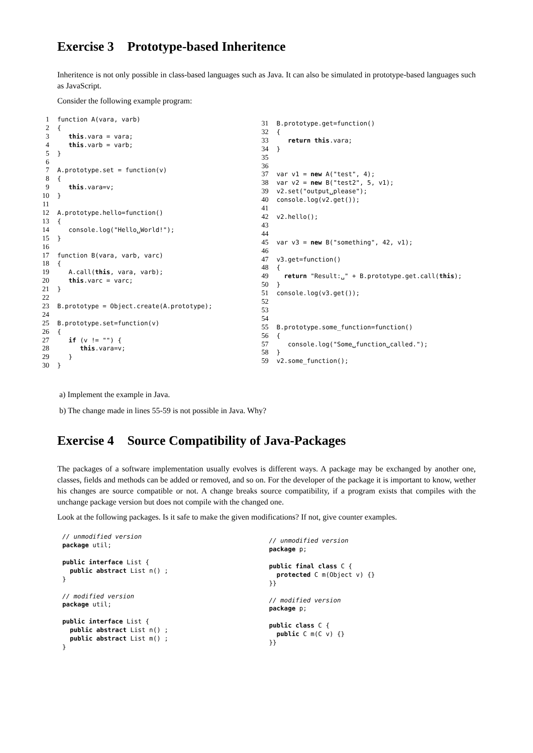Exercise 3 Prototype-based Inheritence
Inheritence is not only possible in class-based languages such as Java. It can also be simulated in prototype-based languages such as JavaScript.
Consider the following example program:
1 function A(vara, varb) 2 { 3 this.vara = vara; 4 this.varb = varb; 5 } 6 7 A.prototype.set = function(v) 8 { 9 this.vara=v; 10 } 11 12 A.prototype.hello=function() 13 { 14 console.log("Hello␣World!"); 15 } 16 17 function B(vara, varb, varc) 18 { 19 A.call(this, vara, varb); 20 this.varc = varc; 21 } 22 23 B.prototype = Object.create(A.prototype); 24 25 B.prototype.set=function(v) 26 { 27 if (v != "") { 28 this.vara=v; 29 } 30 }
31 B.prototype.get=function() 32 { 33 return this.vara; 34 } 35 36 37 var v1 = new A("test", 4); 38 var v2 = new B("test2", 5, v1); 39 v2.set("output␣please"); 40 console.log(v2.get()); 41 42 v2.hello(); 43 44 45 var v3 = new B("something", 42, v1); 46 47 v3.get=function() 48 { 49 return "Result:␣" + B.prototype.get.call(this); 50 } 51 console.log(v3.get()); 52 53 54 55 B.prototype.some_function=function() 56 { 57 console.log("Some␣function␣called."); 58 } 59 v2.some_function();
a) Implement the example in Java.
b) The change made in lines 55-59 is not possible in Java. Why?
Exercise 4 Source Compatibility of Java-Packages
The packages of a software implementation usually evolves is different ways. A package may be exchanged by another one, classes, fields and methods can be added or removed, and so on. For the developer of the package it is important to know, wether his changes are source compatible or not. A change breaks source compatibility, if a program exists that compiles with the unchange package version but does not compile with the changed one.
Look at the following packages. Is it safe to make the given modifications? If not, give counter examples.
// unmodified version package util; public interface List { public abstract List n() ; } // modified version package util; public interface List { public abstract List n() ; public abstract List m() ; }
// unmodified version package p; public final class C { protected C m(Object v) {} }} // modified version package p; public class C { public C m(C v) {} }}